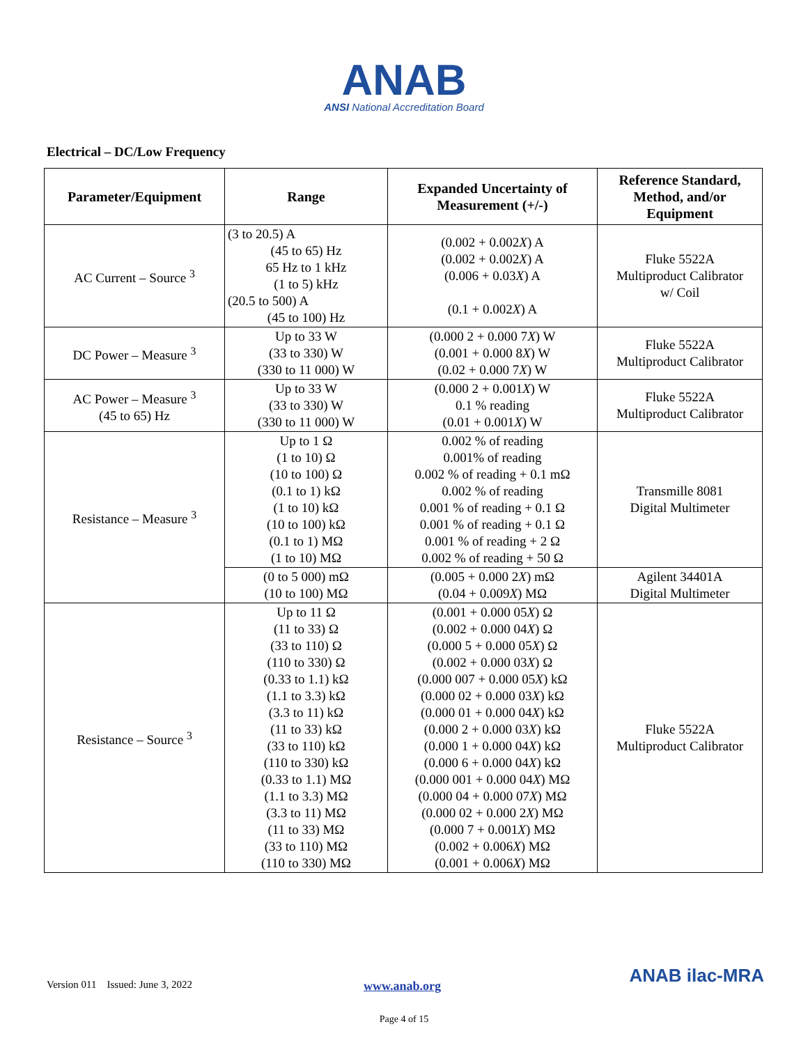ANAB
ANSI National Accreditation Board
Electrical – DC/Low Frequency
| Parameter/Equipment | Range | Expanded Uncertainty of Measurement (+/-) | Reference Standard, Method, and/or Equipment |
| --- | --- | --- | --- |
| AC Current – Source <sup>3</sup> | (3 to 20.5) A (45 to 65) Hz 65 Hz to 1 kHz (1 to 5) kHz (20.5 to 500) A (45 to 100) Hz | (0.002 + 0.002 X ) A (0.002 + 0.002 X ) A (0.006 + 0.03 X ) A (0.1 + 0.002 X ) A | Fluke 5522A Multiproduct Calibrator w/ Coil |
| DC Power – Measure <sup>3</sup> | Up to 33 W (33 to 330) W (330 to 11 000) W | (0.000 2 + 0.000 7 X ) W (0.001 + 0.000 8 X ) W (0.02 + 0.000 7 X ) W | Fluke 5522A Multiproduct Calibrator |
| AC Power – Measure <sup>3</sup> (45 to 65) Hz | Up to 33 W (33 to 330) W (330 to 11 000) W | (0.000 2 + 0.001 X ) W 0.1 % reading (0.01 + 0.001 X ) W | Fluke 5522A Multiproduct Calibrator |
| Resistance – Measure <sup>3</sup> | Up to 1 Ω (1 to 10) Ω (10 to 100) Ω (0.1 to 1) kΩ (1 to 10) kΩ (10 to 100) kΩ (0.1 to 1) MΩ (1 to 10) MΩ | 0.002 % of reading 0.001% of reading 0.002 % of reading + 0.1 mΩ 0.002 % of reading 0.001 % of reading + 0.1 Ω 0.001 % of reading + 0.1 Ω 0.001 % of reading + 2 Ω 0.002 % of reading + 50 Ω | Transmille 8081 Digital Multimeter |
| | (0 to 5 000) mΩ (10 to 100) MΩ | (0.005 + 0.000 2 X ) mΩ (0.04 + 0.009 X ) MΩ | Agilent 34401A Digital Multimeter |
| Resistance – Source <sup>3</sup> | Up to 11 Ω (11 to 33) Ω (33 to 110) Ω (110 to 330) Ω (0.33 to 1.1) kΩ (1.1 to 3.3) kΩ (3.3 to 11) kΩ (11 to 33) kΩ (33 to 110) kΩ (110 to 330) kΩ (0.33 to 1.1) MΩ (1.1 to 3.3) MΩ (3.3 to 11) MΩ (11 to 33) MΩ (33 to 110) MΩ (110 to 330) MΩ | (0.001 + 0.000 05 X ) Ω (0.002 + 0.000 04 X ) Ω (0.000 5 + 0.000 05 X ) Ω (0.002 + 0.000 03 X ) Ω (0.000 007 + 0.000 05 X ) kΩ (0.000 02 + 0.000 03 X ) kΩ (0.000 01 + 0.000 04 X ) kΩ (0.000 2 + 0.000 03 X ) kΩ (0.000 1 + 0.000 04 X ) kΩ (0.000 6 + 0.000 04 X ) kΩ (0.000 001 + 0.000 04 X ) MΩ (0.000 04 + 0.000 07 X ) MΩ (0.000 02 + 0.000 2 X ) MΩ (0.000 7 + 0.001 X ) MΩ (0.002 + 0.006 X ) MΩ (0.001 + 0.006 X ) MΩ | Fluke 5522A Multiproduct Calibrator |
Version 011 Issued: June 3, 2022 www.anab.org ANAB ilac-MRA
Page 4 of 15